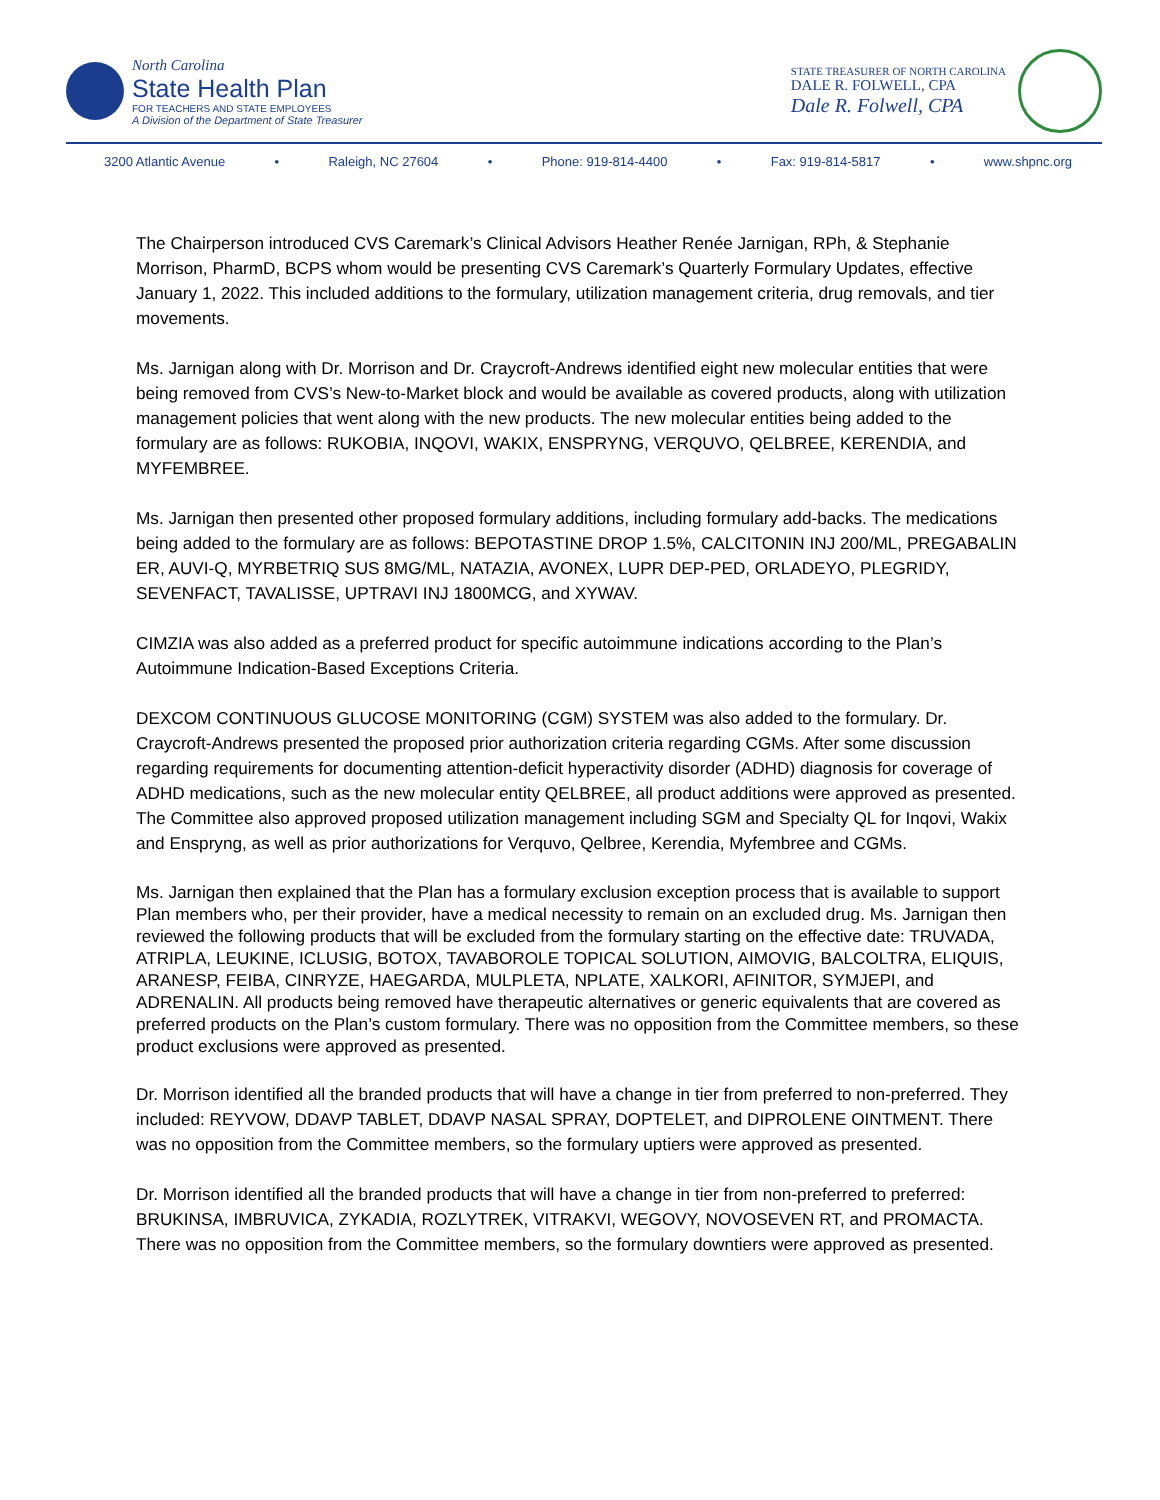North Carolina
State Health Plan
FOR TEACHERS AND STATE EMPLOYEES
A Division of the Department of State Treasurer
STATE TREASURER OF NORTH CAROLINA
DALE R. FOLWELL, CPA
Dale R. Folwell, CPA
3200 Atlantic Avenue • Raleigh, NC 27604 • Phone: 919-814-4400 • Fax: 919-814-5817 • www.shpnc.org
The Chairperson introduced CVS Caremark’s Clinical Advisors Heather Renée Jarnigan, RPh, & Stephanie Morrison, PharmD, BCPS whom would be presenting CVS Caremark’s Quarterly Formulary Updates, effective January 1, 2022. This included additions to the formulary, utilization management criteria, drug removals, and tier movements.
Ms. Jarnigan along with Dr. Morrison and Dr. Craycroft-Andrews identified eight new molecular entities that were being removed from CVS’s New-to-Market block and would be available as covered products, along with utilization management policies that went along with the new products. The new molecular entities being added to the formulary are as follows: RUKOBIA, INQOVI, WAKIX, ENSPRYNG, VERQUVO, QELBREE, KERENDIA, and MYFEMBREE.
Ms. Jarnigan then presented other proposed formulary additions, including formulary add-backs. The medications being added to the formulary are as follows: BEPOTASTINE DROP 1.5%, CALCITONIN INJ 200/ML, PREGABALIN ER, AUVI-Q, MYRBETRIQ SUS 8MG/ML, NATAZIA, AVONEX, LUPR DEP-PED, ORLADEYO, PLEGRIDY, SEVENFACT, TAVALISSE, UPTRAVI INJ 1800MCG, and XYWAV.
CIMZIA was also added as a preferred product for specific autoimmune indications according to the Plan’s Autoimmune Indication-Based Exceptions Criteria.
DEXCOM CONTINUOUS GLUCOSE MONITORING (CGM) SYSTEM was also added to the formulary. Dr. Craycroft-Andrews presented the proposed prior authorization criteria regarding CGMs. After some discussion regarding requirements for documenting attention-deficit hyperactivity disorder (ADHD) diagnosis for coverage of ADHD medications, such as the new molecular entity QELBREE, all product additions were approved as presented. The Committee also approved proposed utilization management including SGM and Specialty QL for Inqovi, Wakix and Enspryng, as well as prior authorizations for Verquvo, Qelbree, Kerendia, Myfembree and CGMs.
Ms. Jarnigan then explained that the Plan has a formulary exclusion exception process that is available to support Plan members who, per their provider, have a medical necessity to remain on an excluded drug. Ms. Jarnigan then reviewed the following products that will be excluded from the formulary starting on the effective date: TRUVADA, ATRIPLA, LEUKINE, ICLUSIG, BOTOX, TAVABOROLE TOPICAL SOLUTION, AIMOVIG, BALCOLTRA, ELIQUIS, ARANESP, FEIBA, CINRYZE, HAEGARDA, MULPLETA, NPLATE, XALKORI, AFINITOR, SYMJEPI, and ADRENALIN. All products being removed have therapeutic alternatives or generic equivalents that are covered as preferred products on the Plan’s custom formulary. There was no opposition from the Committee members, so these product exclusions were approved as presented.
Dr. Morrison identified all the branded products that will have a change in tier from preferred to non-preferred. They included: REYVOW, DDAVP TABLET, DDAVP NASAL SPRAY, DOPTELET, and DIPROLENE OINTMENT. There was no opposition from the Committee members, so the formulary uptiers were approved as presented.
Dr. Morrison identified all the branded products that will have a change in tier from non-preferred to preferred: BRUKINSA, IMBRUVICA, ZYKADIA, ROZLYTREK, VITRAKVI, WEGOVY, NOVOSEVEN RT, and PROMACTA. There was no opposition from the Committee members, so the formulary downtiers were approved as presented.